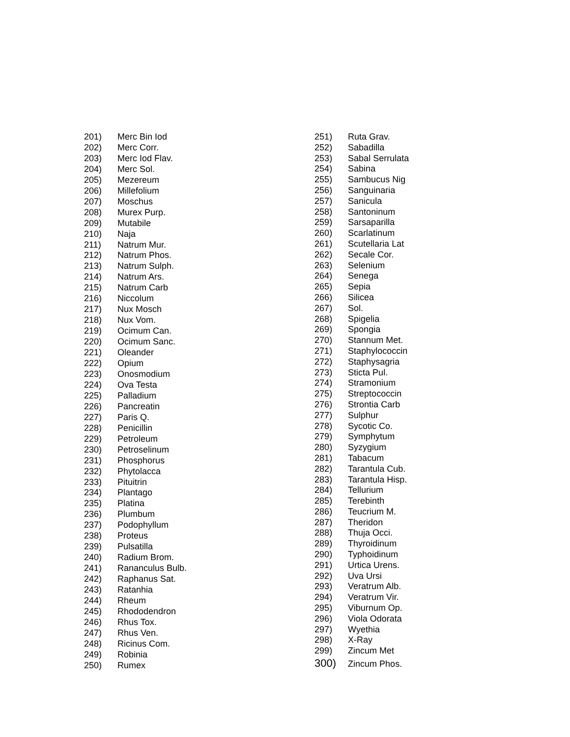| 201) | Merc Bin Iod |
| 202) | Merc Corr. |
| 203) | Merc Iod Flav. |
| 204) | Merc Sol. |
| 205) | Mezereum |
| 206) | Millefolium |
| 207) | Moschus |
| 208) | Murex Purp. |
| 209) | Mutabile |
| 210) | Naja |
| 211) | Natrum Mur. |
| 212) | Natrum Phos. |
| 213) | Natrum Sulph. |
| 214) | Natrum Ars. |
| 215) | Natrum Carb |
| 216) | Niccolum |
| 217) | Nux Mosch |
| 218) | Nux Vom. |
| 219) | Ocimum Can. |
| 220) | Ocimum Sanc. |
| 221) | Oleander |
| 222) | Opium |
| 223) | Onosmodium |
| 224) | Ova Testa |
| 225) | Palladium |
| 226) | Pancreatin |
| 227) | Paris Q. |
| 228) | Penicillin |
| 229) | Petroleum |
| 230) | Petroselinum |
| 231) | Phosphorus |
| 232) | Phytolacca |
| 233) | Pituitrin |
| 234) | Plantago |
| 235) | Platina |
| 236) | Plumbum |
| 237) | Podophyllum |
| 238) | Proteus |
| 239) | Pulsatilla |
| 240) | Radium Brom. |
| 241) | Rananculus Bulb. |
| 242) | Raphanus Sat. |
| 243) | Ratanhia |
| 244) | Rheum |
| 245) | Rhododendron |
| 246) | Rhus Tox. |
| 247) | Rhus Ven. |
| 248) | Ricinus Com. |
| 249) | Robinia |
| 250) | Rumex |
| 251) | Ruta Grav. |
| 252) | Sabadilla |
| 253) | Sabal Serrulata |
| 254) | Sabina |
| 255) | Sambucus Nig |
| 256) | Sanguinaria |
| 257) | Sanicula |
| 258) | Santoninum |
| 259) | Sarsaparilla |
| 260) | Scarlatinum |
| 261) | Scutellaria Lat |
| 262) | Secale Cor. |
| 263) | Selenium |
| 264) | Senega |
| 265) | Sepia |
| 266) | Silicea |
| 267) | Sol. |
| 268) | Spigelia |
| 269) | Spongia |
| 270) | Stannum Met. |
| 271) | Staphylococcin |
| 272) | Staphysagria |
| 273) | Sticta Pul. |
| 274) | Stramonium |
| 275) | Streptococcin |
| 276) | Strontia Carb |
| 277) | Sulphur |
| 278) | Sycotic Co. |
| 279) | Symphytum |
| 280) | Syzygium |
| 281) | Tabacum |
| 282) | Tarantula Cub. |
| 283) | Tarantula Hisp. |
| 284) | Tellurium |
| 285) | Terebinth |
| 286) | Teucrium M. |
| 287) | Theridon |
| 288) | Thuja Occi. |
| 289) | Thyroidinum |
| 290) | Typhoidinum |
| 291) | Urtica Urens. |
| 292) | Uva Ursi |
| 293) | Veratrum Alb. |
| 294) | Veratrum Vir. |
| 295) | Viburnum Op. |
| 296) | Viola Odorata |
| 297) | Wyethia |
| 298) | X-Ray |
| 299) | Zincum Met |
| 300) | Zincum Phos. |